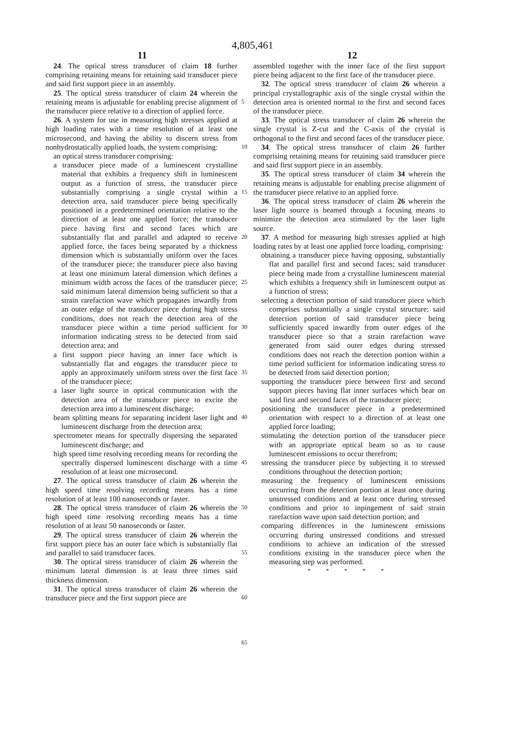4,805,461
11 12
24. The optical stress transducer of claim 18 further comprising retaining means for retaining said transducer piece and said first support piece in an assembly.
25. The optical stress transducer of claim 24 wherein the retaining means is adjustable for enabling precise alignment of the transducer piece relative to a direction of applied force.
26. A system for use in measuring high stresses applied at high loading rates with a time resolution of at least one microsecond, and having the ability to discern stress from nonhydrostatically applied loads, the system comprising:
an optical stress transducer comprising:
a transducer piece made of a luminescent crystalline material that exhibits a frequency shift in luminescent output as a function of stress, the transducer piece substantially comprising a single crystal within a detection area, said transducer piece being specifically positioned in a predetermined orientation relative to the direction of at least one applied force; the transducer piece having first and second faces which are substantially flat and parallel and adapted to receive applied force, the faces being separated by a thickness dimension which is substantially uniform over the faces of the transducer piece; the transducer piece also having at least one minimum lateral dimension which defines a minimum width across the faces of the transducer piece; said minimum lateral dimension being sufficient so that a strain rarefaction wave which propagates inwardly from an outer edge of the transducer piece during high stress conditions, does not reach the detection area of the transducer piece within a time period sufficient for information indicating stress to be detected from said detection area; and
a first support piece having an inner face which is substantially flat and engages the transducer piece to apply an approximately uniform stress over the first face of the transducer piece;
a laser light source in optical communication with the detection area of the transducer piece to excite the detection area into a luminescent discharge;
beam splitting means for separating incident laser light and luminescent discharge from the detection area;
spectrometer means for spectrally dispersing the separated luminescent discharge; and
high speed time resolving recording means for recording the spectrally dispersed luminescent discharge with a time resolution of at least one microsecond.
27. The optical stress transducer of claim 26 wherein the high speed time resolving recording means has a time resolution of at least 100 nanoseconds or faster.
28. The optical stress transducer of claim 26 wherein the high speed time resolving recording means has a time resolution of at least 50 nanoseconds or faster.
29. The optical stress transducer of claim 26 wherein the first support piece has an outer face which is substantially flat and parallel to said transducer faces.
30. The optical stress transducer of claim 26 wherein the minimum lateral dimension is at least three times said thickness dimension.
31. The optical stress transducer of claim 26 wherein the transducer piece and the first support piece are
5
10
15
20
25
30
35
40
45
50
55
60
65
assembled together with the inner face of the first support piece being adjacent to the first face of the transducer piece.
32. The optical stress transducer of claim 26 wherein a principal crystallographic axis of the single crystal within the detection area is oriented normal to the first and second faces of the transducer piece.
33. The optical stress transducer of claim 26 wherein the single crystal is Z-cut and the C-axis of the crystal is orthogonal to the first and second faces of the transducer piece.
34. The optical stress transducer of claim 26 further comprising retaining means for retaining said transducer piece and said first support piece in an assembly.
35. The optical stress transducer of claim 34 wherein the retaining means is adjustable for enabling precise alignment of the transducer piece relative to an applied force.
36. The optical stress transducer of claim 26 wherein the laser light source is beamed through a focusing means to minimize the detection area stimulated by the laser light source.
37. A method for measuring high stresses applied at high loading rates by at least one applied force loading, comprising:
obtaining a transducer piece having opposing, substantially flat and parallel first and second faces; said transducer piece being made from a crystalline luminescent material which exhibits a frequency shift in luminescent output as a function of stress;
selecting a detection portion of said transducer piece which comprises substantially a single crystal structure; said detection portion of said transducer piece being sufficiently spaced inwardly from outer edges of the transducer piece so that a strain rarefaction wave generated from said outer edges during stressed conditions does not reach the detection portion within a time period sufficient for information indicating stress to be detected from said detection portion;
supporting the transducer piece between first and second support pieces having flat inner surfaces which bear on said first and second faces of the transducer piece;
positioning the transducer piece in a predetermined orientation with respect to a direction of at least one applied force loading;
stimulating the detection portion of the transducer piece with an appropriate optical beam so as to cause luminescent emissions to occur therefrom;
stressing the transducer piece by subjecting it to stressed conditions throughout the detection portion;
measuring the frequency of luminescent emissions occurring from the detection portion at least once during unstressed conditions and at least once during stressed conditions and prior to inpingement of said strain rarefaction wave upon said detection portion; and
comparing differences in the luminescent emissions occurring during unstressed conditions and stressed conditions to achieve an indication of the stressed conditions existing in the transducer piece when the measuring step was performed.
* * * * *